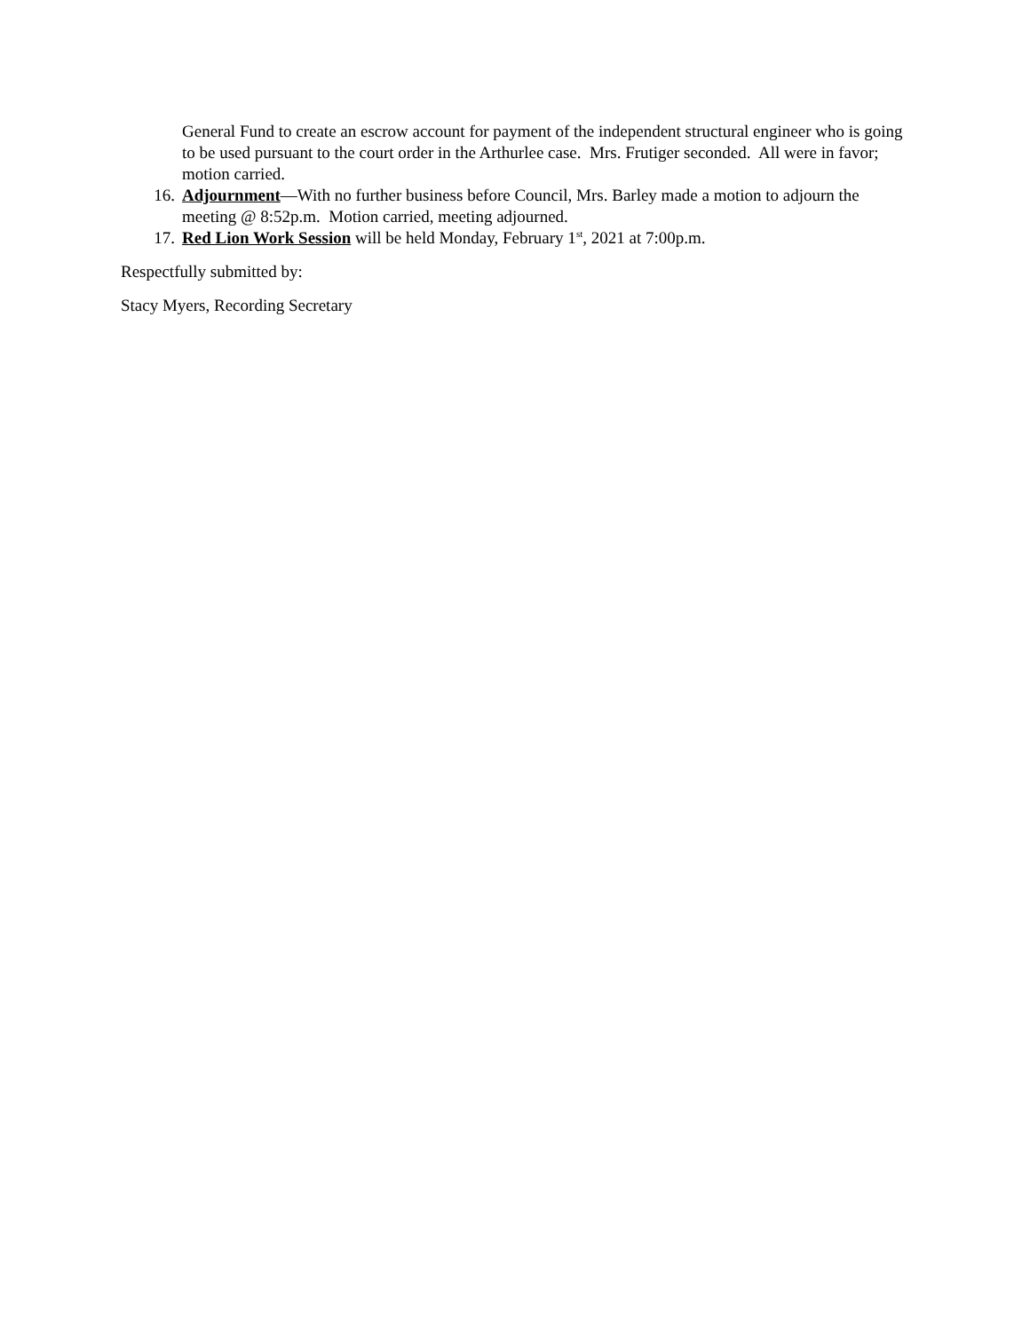General Fund to create an escrow account for payment of the independent structural engineer who is going to be used pursuant to the court order in the Arthurlee case. Mrs. Frutiger seconded. All were in favor; motion carried.
16. Adjournment—With no further business before Council, Mrs. Barley made a motion to adjourn the meeting @ 8:52p.m. Motion carried, meeting adjourned.
17. Red Lion Work Session will be held Monday, February 1<sup>st</sup>, 2021 at 7:00p.m.
Respectfully submitted by:
Stacy Myers, Recording Secretary